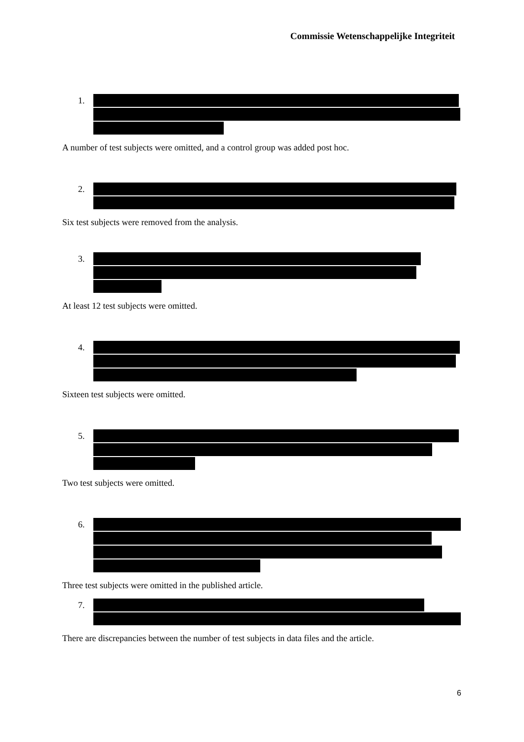Commissie Wetenschappelijke Integriteit
1.
A number of test subjects were omitted, and a control group was added post hoc.
2.
Six test subjects were removed from the analysis.
3.
At least 12 test subjects were omitted.
4.
Sixteen test subjects were omitted.
5.
Two test subjects were omitted.
6.
Three test subjects were omitted in the published article.
7.
There are discrepancies between the number of test subjects in data files and the article.
6